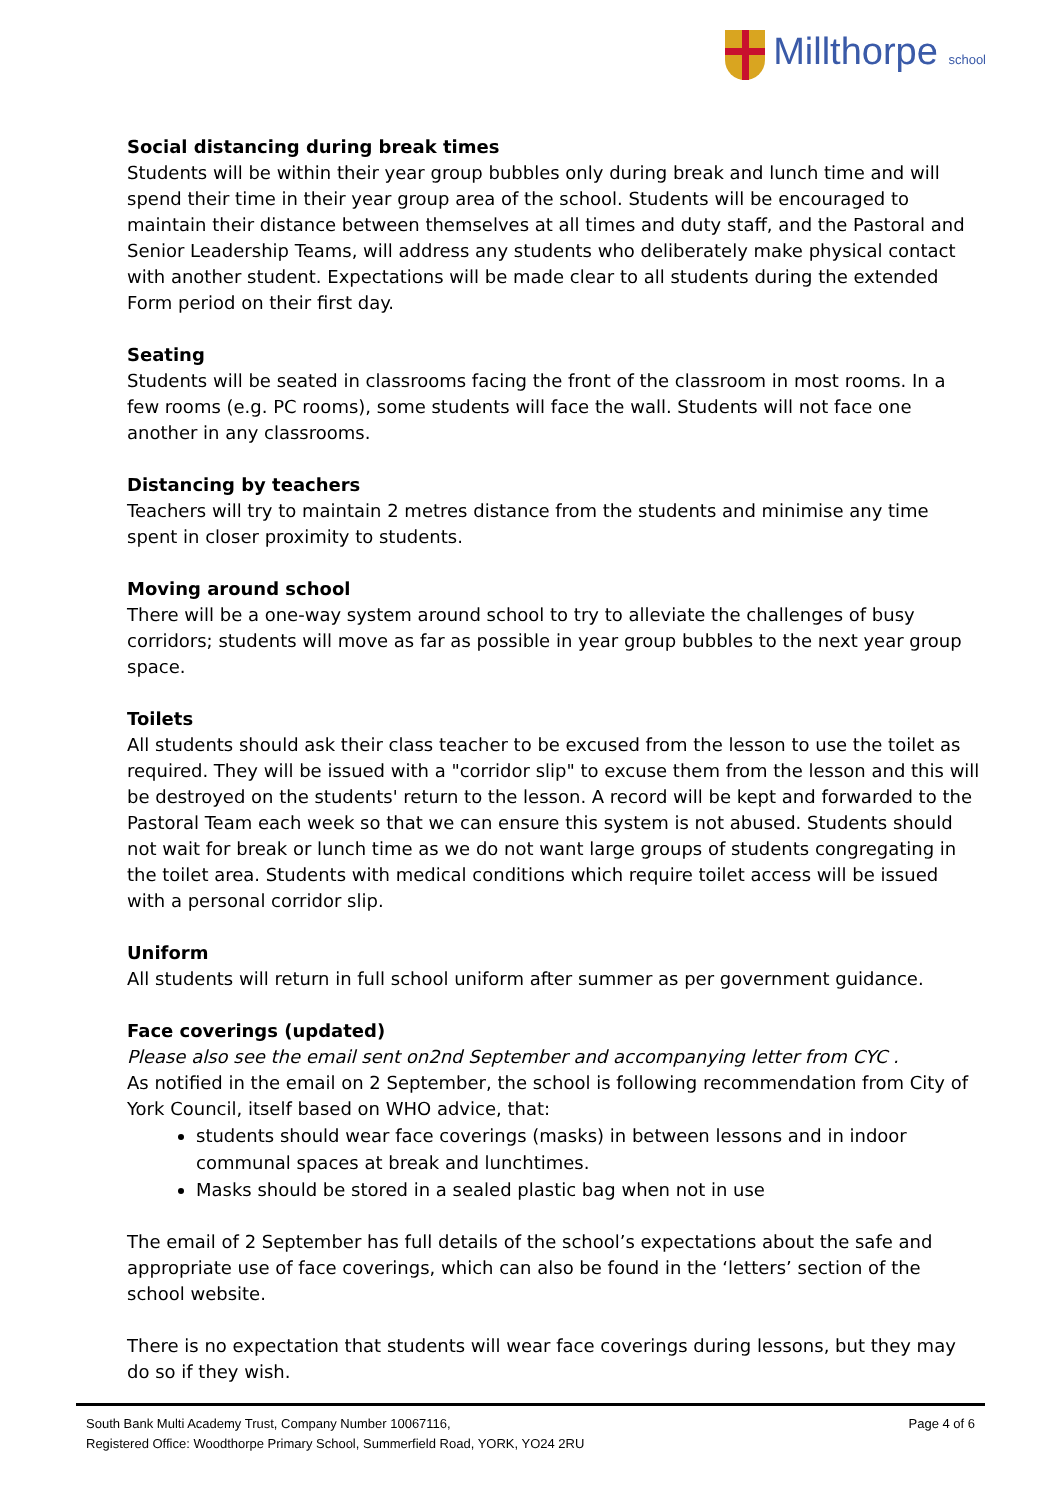Millthorpe school
Social distancing during break times
Students will be within their year group bubbles only during break and lunch time and will spend their time in their year group area of the school. Students will be encouraged to maintain their distance between themselves at all times and duty staff, and the Pastoral and Senior Leadership Teams, will address any students who deliberately make physical contact with another student. Expectations will be made clear to all students during the extended Form period on their first day.
Seating
Students will be seated in classrooms facing the front of the classroom in most rooms. In a few rooms (e.g. PC rooms), some students will face the wall. Students will not face one another in any classrooms.
Distancing by teachers
Teachers will try to maintain 2 metres distance from the students and minimise any time spent in closer proximity to students.
Moving around school
There will be a one-way system around school to try to alleviate the challenges of busy corridors; students will move as far as possible in year group bubbles to the next year group space.
Toilets
All students should ask their class teacher to be excused from the lesson to use the toilet as required. They will be issued with a "corridor slip" to excuse them from the lesson and this will be destroyed on the students' return to the lesson. A record will be kept and forwarded to the Pastoral Team each week so that we can ensure this system is not abused. Students should not wait for break or lunch time as we do not want large groups of students congregating in the toilet area. Students with medical conditions which require toilet access will be issued with a personal corridor slip.
Uniform
All students will return in full school uniform after summer as per government guidance.
Face coverings (updated)
Please also see the email sent on2nd September and accompanying letter from CYC .
As notified in the email on 2 September, the school is following recommendation from City of York Council, itself based on WHO advice, that:
students should wear face coverings (masks) in between lessons and in indoor communal spaces at break and lunchtimes.
Masks should be stored in a sealed plastic bag when not in use
The email of 2 September has full details of the school’s expectations about the safe and appropriate use of face coverings, which can also be found in the ‘letters’ section of the school website.
There is no expectation that students will wear face coverings during lessons, but they may do so if they wish.
South Bank Multi Academy Trust, Company Number 10067116,
Registered Office: Woodthorpe Primary School, Summerfield Road, YORK, YO24 2RU
Page 4 of 6